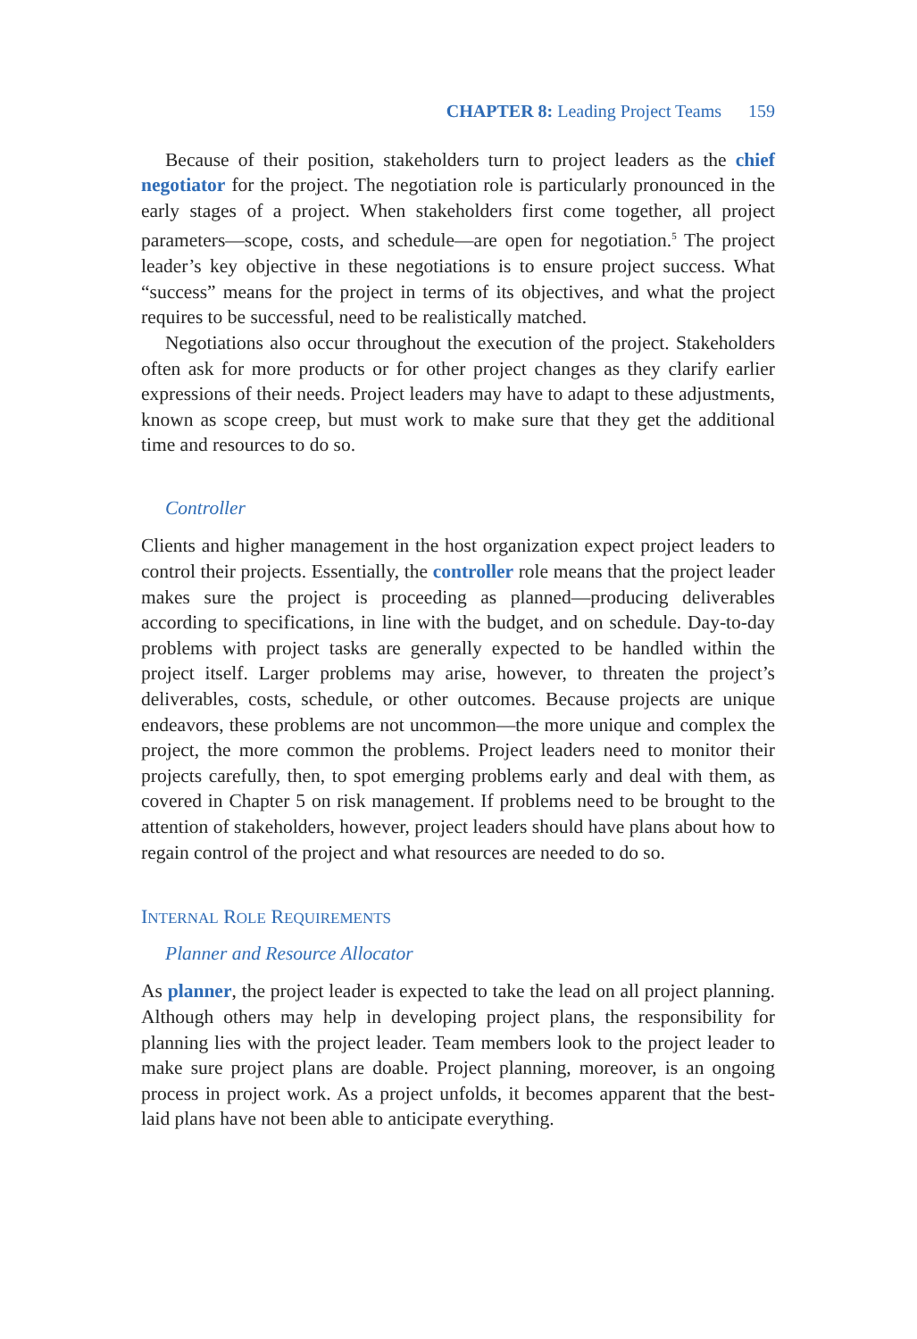CHAPTER 8: Leading Project Teams 159
Because of their position, stakeholders turn to project leaders as the chief negotiator for the project. The negotiation role is particularly pronounced in the early stages of a project. When stakeholders first come together, all project parameters—scope, costs, and schedule—are open for negotiation.<sup>5</sup> The project leader’s key objective in these negotiations is to ensure project success. What “success” means for the project in terms of its objectives, and what the project requires to be successful, need to be realistically matched.
Negotiations also occur throughout the execution of the project. Stakeholders often ask for more products or for other project changes as they clarify earlier expressions of their needs. Project leaders may have to adapt to these adjustments, known as scope creep, but must work to make sure that they get the additional time and resources to do so.
Controller
Clients and higher management in the host organization expect project leaders to control their projects. Essentially, the controller role means that the project leader makes sure the project is proceeding as planned—producing deliverables according to specifications, in line with the budget, and on schedule. Day-to-day problems with project tasks are generally expected to be handled within the project itself. Larger problems may arise, however, to threaten the project’s deliverables, costs, schedule, or other outcomes. Because projects are unique endeavors, these problems are not uncommon—the more unique and complex the project, the more common the problems. Project leaders need to monitor their projects carefully, then, to spot emerging problems early and deal with them, as covered in Chapter 5 on risk management. If problems need to be brought to the attention of stakeholders, however, project leaders should have plans about how to regain control of the project and what resources are needed to do so.
INTERNAL ROLE REQUIREMENTS
Planner and Resource Allocator
As planner, the project leader is expected to take the lead on all project planning. Although others may help in developing project plans, the responsibility for planning lies with the project leader. Team members look to the project leader to make sure project plans are doable. Project planning, moreover, is an ongoing process in project work. As a project unfolds, it becomes apparent that the best-laid plans have not been able to anticipate everything.